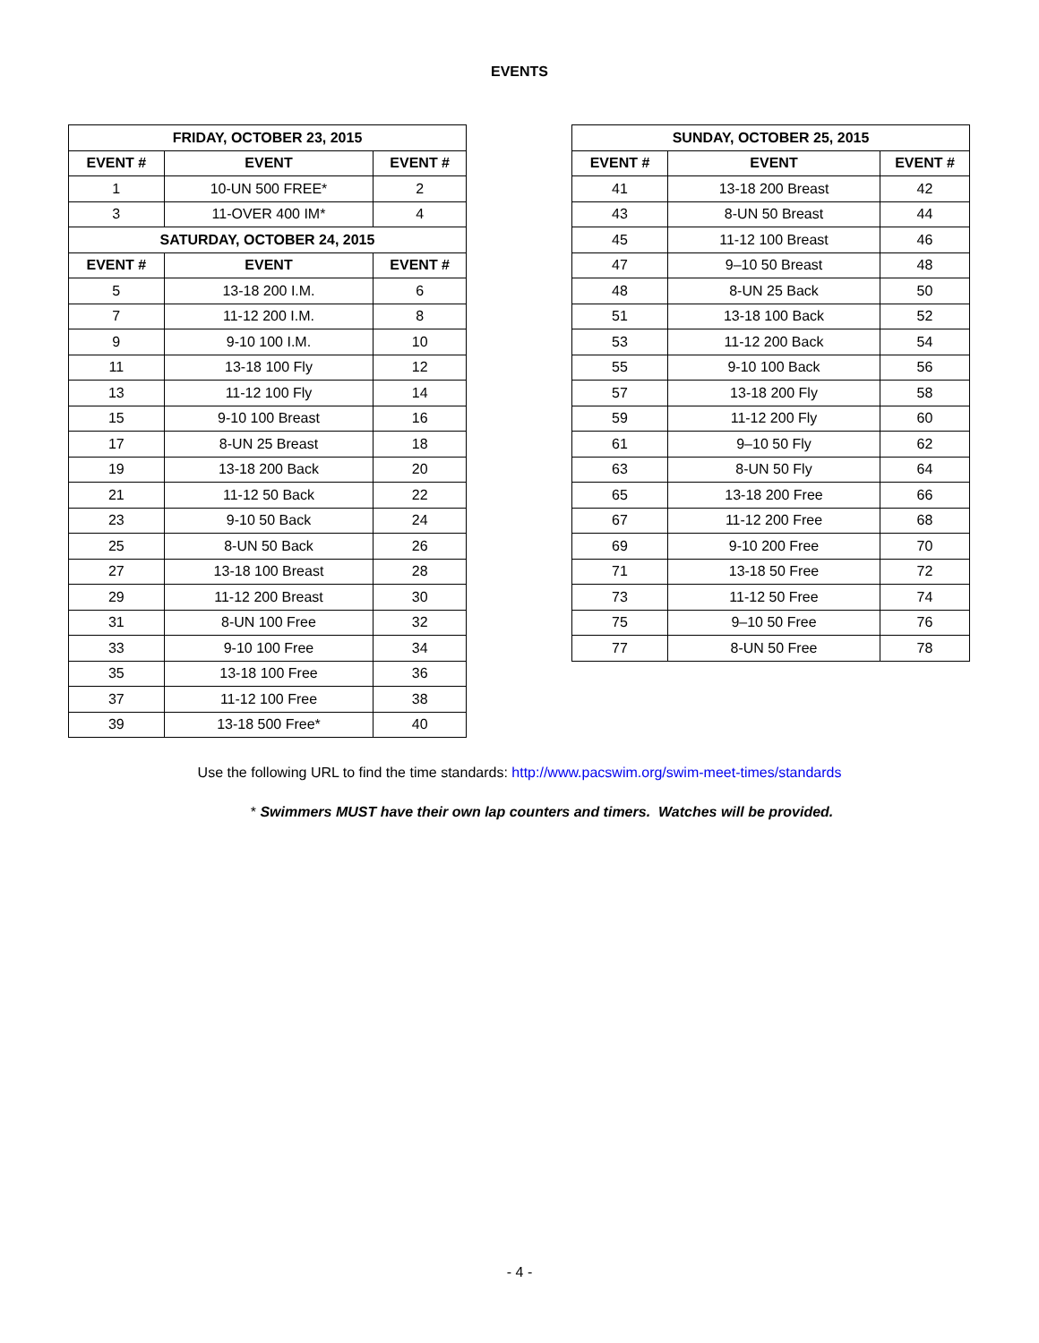EVENTS
| FRIDAY, OCTOBER 23, 2015 | | |
| --- | --- | --- |
| EVENT # | EVENT | EVENT # |
| 1 | 10-UN 500 FREE* | 2 |
| 3 | 11-OVER 400 IM* | 4 |
| SATURDAY, OCTOBER 24, 2015 | | |
| EVENT # | EVENT | EVENT # |
| 5 | 13-18 200 I.M. | 6 |
| 7 | 11-12 200 I.M. | 8 |
| 9 | 9-10 100 I.M. | 10 |
| 11 | 13-18 100 Fly | 12 |
| 13 | 11-12 100 Fly | 14 |
| 15 | 9-10 100 Breast | 16 |
| 17 | 8-UN 25 Breast | 18 |
| 19 | 13-18 200 Back | 20 |
| 21 | 11-12 50 Back | 22 |
| 23 | 9-10 50 Back | 24 |
| 25 | 8-UN 50 Back | 26 |
| 27 | 13-18 100 Breast | 28 |
| 29 | 11-12 200 Breast | 30 |
| 31 | 8-UN 100 Free | 32 |
| 33 | 9-10 100 Free | 34 |
| 35 | 13-18 100 Free | 36 |
| 37 | 11-12 100 Free | 38 |
| 39 | 13-18 500 Free* | 40 |
| SUNDAY, OCTOBER 25, 2015 | | |
| --- | --- | --- |
| EVENT # | EVENT | EVENT # |
| 41 | 13-18 200 Breast | 42 |
| 43 | 8-UN 50 Breast | 44 |
| 45 | 11-12 100 Breast | 46 |
| 47 | 9–10 50 Breast | 48 |
| 48 | 8-UN 25 Back | 50 |
| 51 | 13-18 100 Back | 52 |
| 53 | 11-12 200 Back | 54 |
| 55 | 9-10 100 Back | 56 |
| 57 | 13-18 200 Fly | 58 |
| 59 | 11-12 200 Fly | 60 |
| 61 | 9–10 50 Fly | 62 |
| 63 | 8-UN 50 Fly | 64 |
| 65 | 13-18 200 Free | 66 |
| 67 | 11-12 200 Free | 68 |
| 69 | 9-10 200 Free | 70 |
| 71 | 13-18 50 Free | 72 |
| 73 | 11-12 50 Free | 74 |
| 75 | 9–10 50 Free | 76 |
| 77 | 8-UN 50 Free | 78 |
Use the following URL to find the time standards: http://www.pacswim.org/swim-meet-times/standards
* Swimmers MUST have their own lap counters and timers. Watches will be provided.
- 4 -